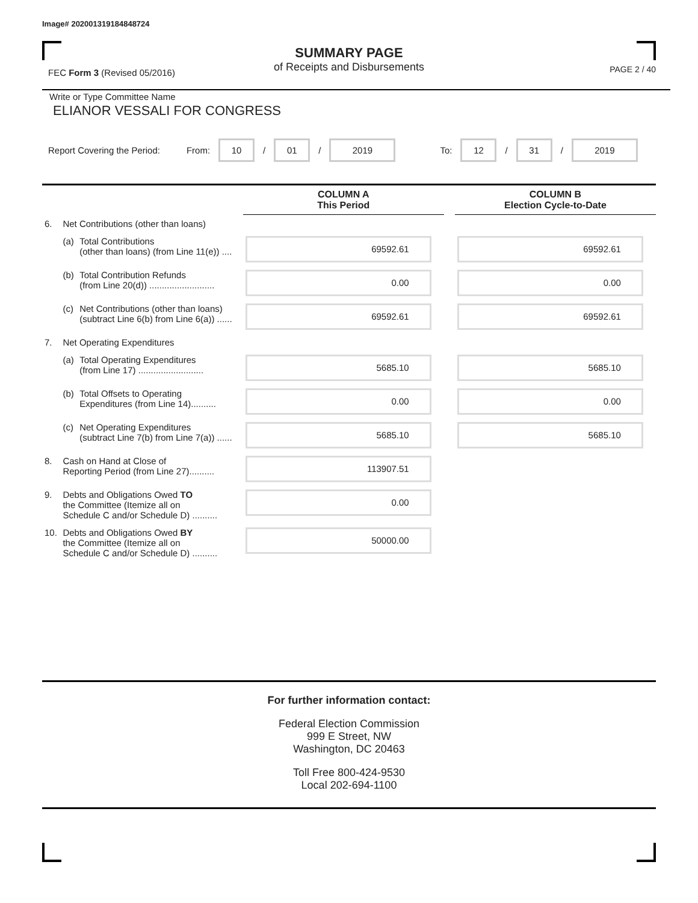Image# 202001319184848724
SUMMARY PAGE
of Receipts and Disbursements
PAGE 2 / 40
FEC Form 3 (Revised 05/2016)
Write or Type Committee Name
ELIANOR VESSALI FOR CONGRESS
Report Covering the Period: From: 10 / 01 / 2019 To: 12 / 31 / 2019
| | | | COLUMN A This Period | | COLUMN B Election Cycle-to-Date |
| 6. | Net Contributions (other than loans) | | | | |
| | (a) | Total Contributions (other than loans) (from Line 11(e)) .... | 69592.61 | | 69592.61 |
| | (b) | Total Contribution Refunds (from Line 20(d)) .......................... | 0.00 | | 0.00 |
| | (c) | Net Contributions (other than loans) (subtract Line 6(b) from Line 6(a)) ...... | 69592.61 | | 69592.61 |
| 7. | Net Operating Expenditures | | | | |
| | (a) | Total Operating Expenditures (from Line 17) .......................... | 5685.10 | | 5685.10 |
| | (b) | Total Offsets to Operating Expenditures (from Line 14).......... | 0.00 | | 0.00 |
| | (c) | Net Operating Expenditures (subtract Line 7(b) from Line 7(a)) ...... | 5685.10 | | 5685.10 |
| 8. | Cash on Hand at Close of Reporting Period (from Line 27).......... | | 113907.51 | | |
| 9. | Debts and Obligations Owed TO the Committee (Itemize all on Schedule C and/or Schedule D) .......... | | 0.00 | | |
| 10. | Debts and Obligations Owed BY the Committee (Itemize all on Schedule C and/or Schedule D) .......... | | 50000.00 | | |
For further information contact:
Federal Election Commission
999 E Street, NW
Washington, DC 20463
Toll Free 800-424-9530
Local 202-694-1100